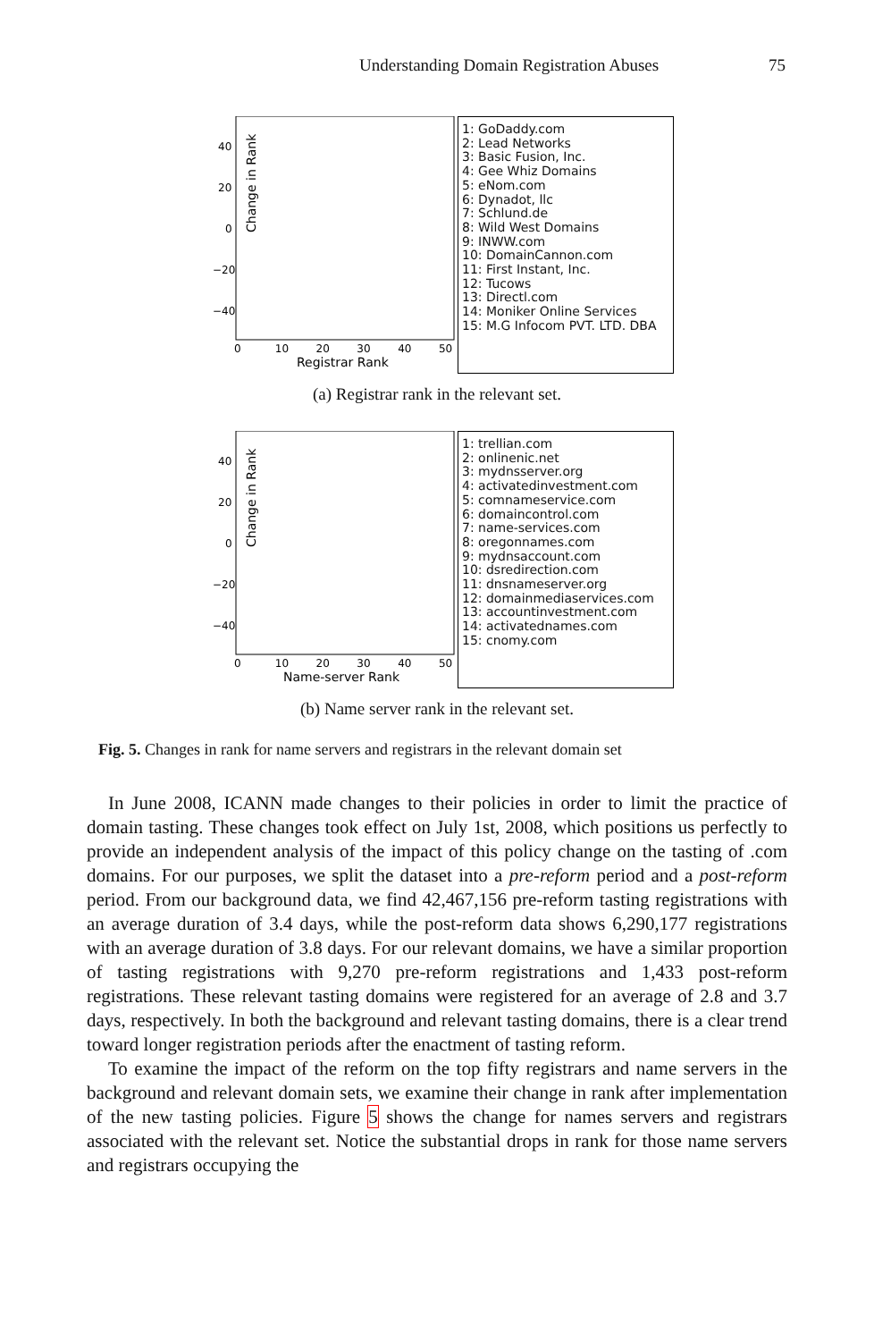Understanding Domain Registration Abuses 75
Change in Rank
40
20
0
−20
−40
0 10 20 30 40 50
Registrar Rank
1: GoDaddy.com
2: Lead Networks
3: Basic Fusion, Inc.
4: Gee Whiz Domains
5: eNom.com
6: Dynadot, llc
7: Schlund.de
8: Wild West Domains
9: INWW.com
10: DomainCannon.com
11: First Instant, Inc.
12: Tucows
13: Directl.com
14: Moniker Online Services
15: M.G Infocom PVT. LTD. DBA
(a) Registrar rank in the relevant set.
Change in Rank
40
20
0
−20
−40
0 10 20 30 40 50
Name-server Rank
1: trellian.com
2: onlinenic.net
3: mydnsserver.org
4: activatedinvestment.com
5: comnameservice.com
6: domaincontrol.com
7: name-services.com
8: oregonnames.com
9: mydnsaccount.com
10: dsredirection.com
11: dnsnameserver.org
12: domainmediaservices.com
13: accountinvestment.com
14: activatednames.com
15: cnomy.com
(b) Name server rank in the relevant set.
Fig. 5. Changes in rank for name servers and registrars in the relevant domain set
In June 2008, ICANN made changes to their policies in order to limit the practice of domain tasting. These changes took effect on July 1st, 2008, which positions us perfectly to provide an independent analysis of the impact of this policy change on the tasting of .com domains. For our purposes, we split the dataset into a pre-reform period and a post-reform period. From our background data, we find 42,467,156 pre-reform tasting registrations with an average duration of 3.4 days, while the post-reform data shows 6,290,177 registrations with an average duration of 3.8 days. For our relevant domains, we have a similar proportion of tasting registrations with 9,270 pre-reform registrations and 1,433 post-reform registrations. These relevant tasting domains were registered for an average of 2.8 and 3.7 days, respectively. In both the background and relevant tasting domains, there is a clear trend toward longer registration periods after the enactment of tasting reform.
To examine the impact of the reform on the top fifty registrars and name servers in the background and relevant domain sets, we examine their change in rank after implementation of the new tasting policies. Figure 5 shows the change for names servers and registrars associated with the relevant set. Notice the substantial drops in rank for those name servers and registrars occupying the